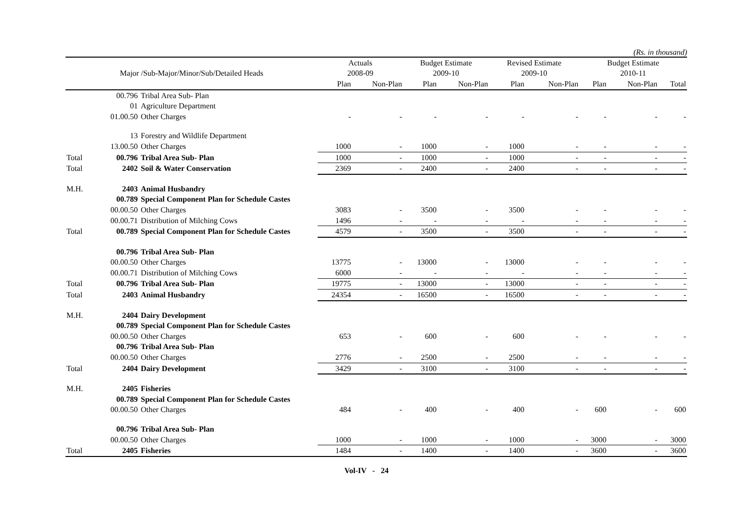(Rs. in thousand)
| | | | Actuals | | Budget Estimate | | Revised Estimate | | Budget Estimate | | |
| --- | --- | --- | --- | --- | --- | --- | --- | --- | --- | --- | --- |
| Major /Sub-Major/Minor/Sub/Detailed Heads | | | 2008-09 | | 2009-10 | | 2009-10 | | 2010-11 | | |
| | | | Plan | Non-Plan | Plan | Non-Plan | Plan | Non-Plan | Plan | Non-Plan | Total |
| | 00.796 | Tribal Area Sub- Plan | | | | | | | | | |
| | 01 | Agriculture Department | | | | | | | | | |
| | 01.00.50 | Other Charges | - | - | - | - | - | - | - | - | - |
| | 13 | Forestry and Wildlife Department | | | | | | | | | |
| | 13.00.50 | Other Charges | 1000 | - | 1000 | - | 1000 | - | - | - | - |
| Total | 00.796 | Tribal Area Sub- Plan | 1000 | - | 1000 | - | 1000 | - | - | - | - |
| Total | 2402 | Soil & Water Conservation | 2369 | - | 2400 | - | 2400 | - | - | - | - |
| M.H. | 2403 | Animal Husbandry | | | | | | | | | |
| | 00.789 | Special Component Plan for Schedule Castes | | | | | | | | | |
| | 00.00.50 | Other Charges | 3083 | - | 3500 | - | 3500 | - | - | - | - |
| | 00.00.71 | Distribution of Milching Cows | 1496 | - | - | - | - | - | - | - | - |
| Total | 00.789 | Special Component Plan for Schedule Castes | 4579 | - | 3500 | - | 3500 | - | - | - | - |
| | 00.796 | Tribal Area Sub- Plan | | | | | | | | | |
| | 00.00.50 | Other Charges | 13775 | - | 13000 | - | 13000 | - | - | - | - |
| | 00.00.71 | Distribution of Milching Cows | 6000 | - | - | - | - | - | - | - | - |
| Total | 00.796 | Tribal Area Sub- Plan | 19775 | - | 13000 | - | 13000 | - | - | - | - |
| Total | 2403 | Animal Husbandry | 24354 | - | 16500 | - | 16500 | - | - | - | - |
| M.H. | 2404 | Dairy Development | | | | | | | | | |
| | 00.789 | Special Component Plan for Schedule Castes | | | | | | | | | |
| | 00.00.50 | Other Charges | 653 | - | 600 | - | 600 | - | - | - | - |
| | 00.796 | Tribal Area Sub- Plan | | | | | | | | | |
| | 00.00.50 | Other Charges | 2776 | - | 2500 | - | 2500 | - | - | - | - |
| Total | 2404 | Dairy Development | 3429 | - | 3100 | - | 3100 | - | - | - | - |
| M.H. | 2405 | Fisheries | | | | | | | | | |
| | 00.789 | Special Component Plan for Schedule Castes | | | | | | | | | |
| | 00.00.50 | Other Charges | 484 | - | 400 | - | 400 | - | 600 | - | 600 |
| | 00.796 | Tribal Area Sub- Plan | | | | | | | | | |
| | 00.00.50 | Other Charges | 1000 | - | 1000 | - | 1000 | - | 3000 | - | 3000 |
| Total | 2405 | Fisheries | 1484 | - | 1400 | - | 1400 | - | 3600 | - | 3600 |
Vol-IV - 24